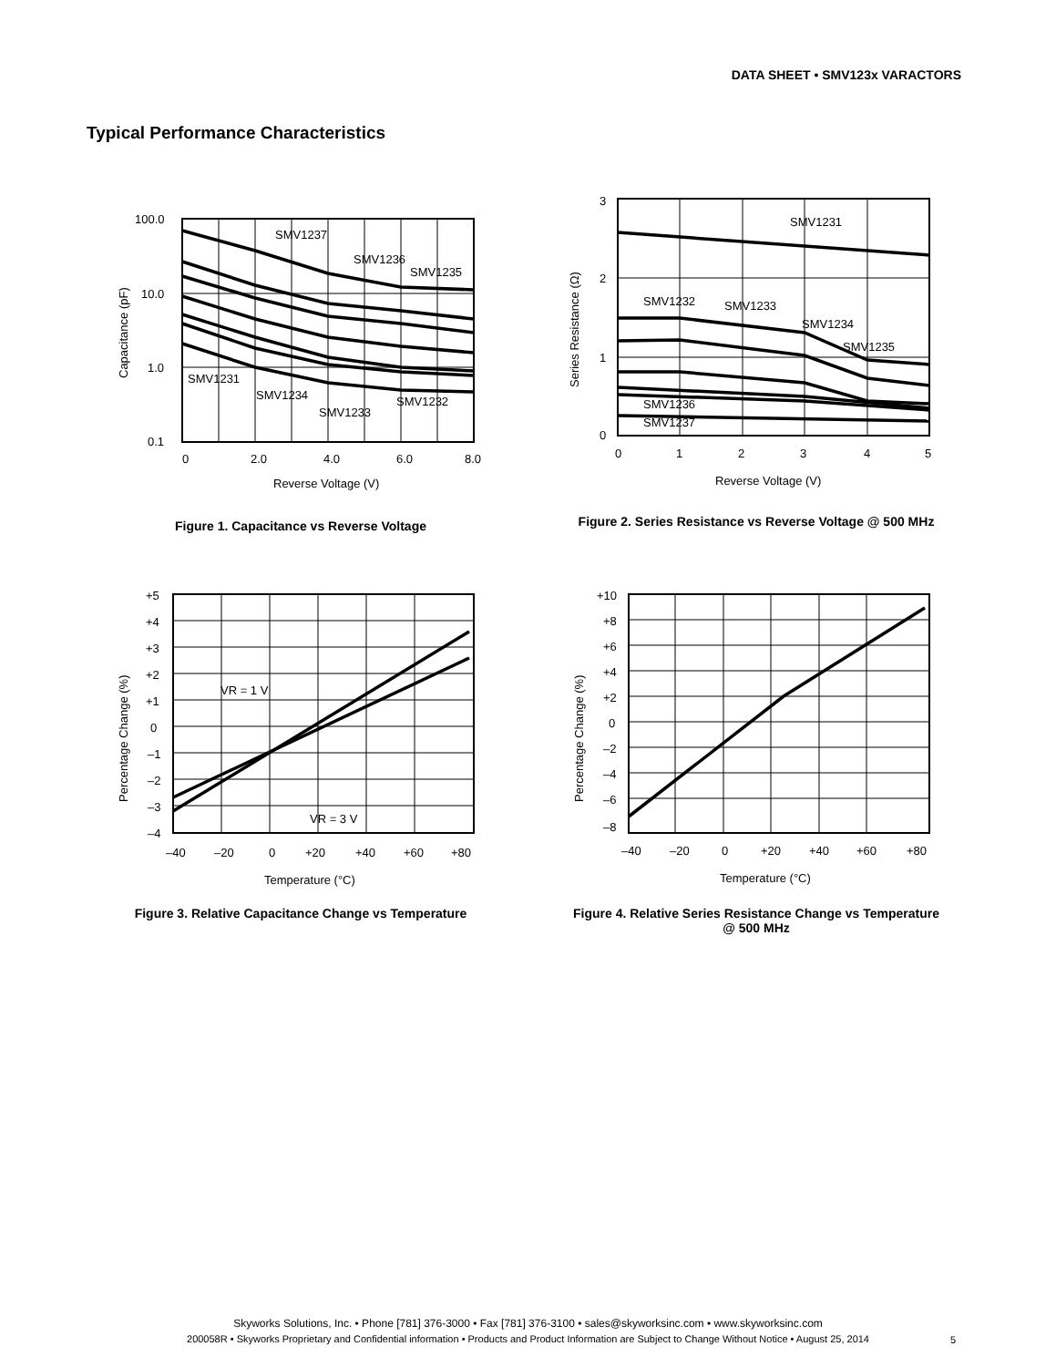DATA SHEET • SMV123x VARACTORS
Typical Performance Characteristics
100.0
10.0
1.0
0.1
0
2.0
4.0
6.0
8.0
Reverse Voltage (V)
Capacitance (pF)
SMV1237
SMV1236
SMV1235
SMV1231
SMV1234
SMV1233
SMV1232
Figure 1. Capacitance vs Reverse Voltage
3
2
1
0
0
1
2
3
4
5
Reverse Voltage (V)
Series Resistance (Ω)
SMV1231
SMV1232
SMV1233
SMV1234
SMV1235
SMV1236
SMV1237
Figure 2. Series Resistance vs Reverse Voltage @ 500 MHz
+5
+4
+3
+2
+1
0
–1
–2
–3
–4
–40
–20
0
+20
+40
+60
+80
Temperature (°C)
Percentage Change (%)
VR = 1 V
VR = 3 V
Figure 3. Relative Capacitance Change vs Temperature
+10
+8
+6
+4
+2
0
–2
–4
–6
–8
–40
–20
0
+20
+40
+60
+80
Temperature (°C)
Percentage Change (%)
Figure 4. Relative Series Resistance Change vs Temperature
@ 500 MHz
Skyworks Solutions, Inc. • Phone [781] 376-3000 • Fax [781] 376-3100 • sales@skyworksinc.com • www.skyworksinc.com
200058R • Skyworks Proprietary and Confidential information • Products and Product Information are Subject to Change Without Notice • August 25, 2014
5